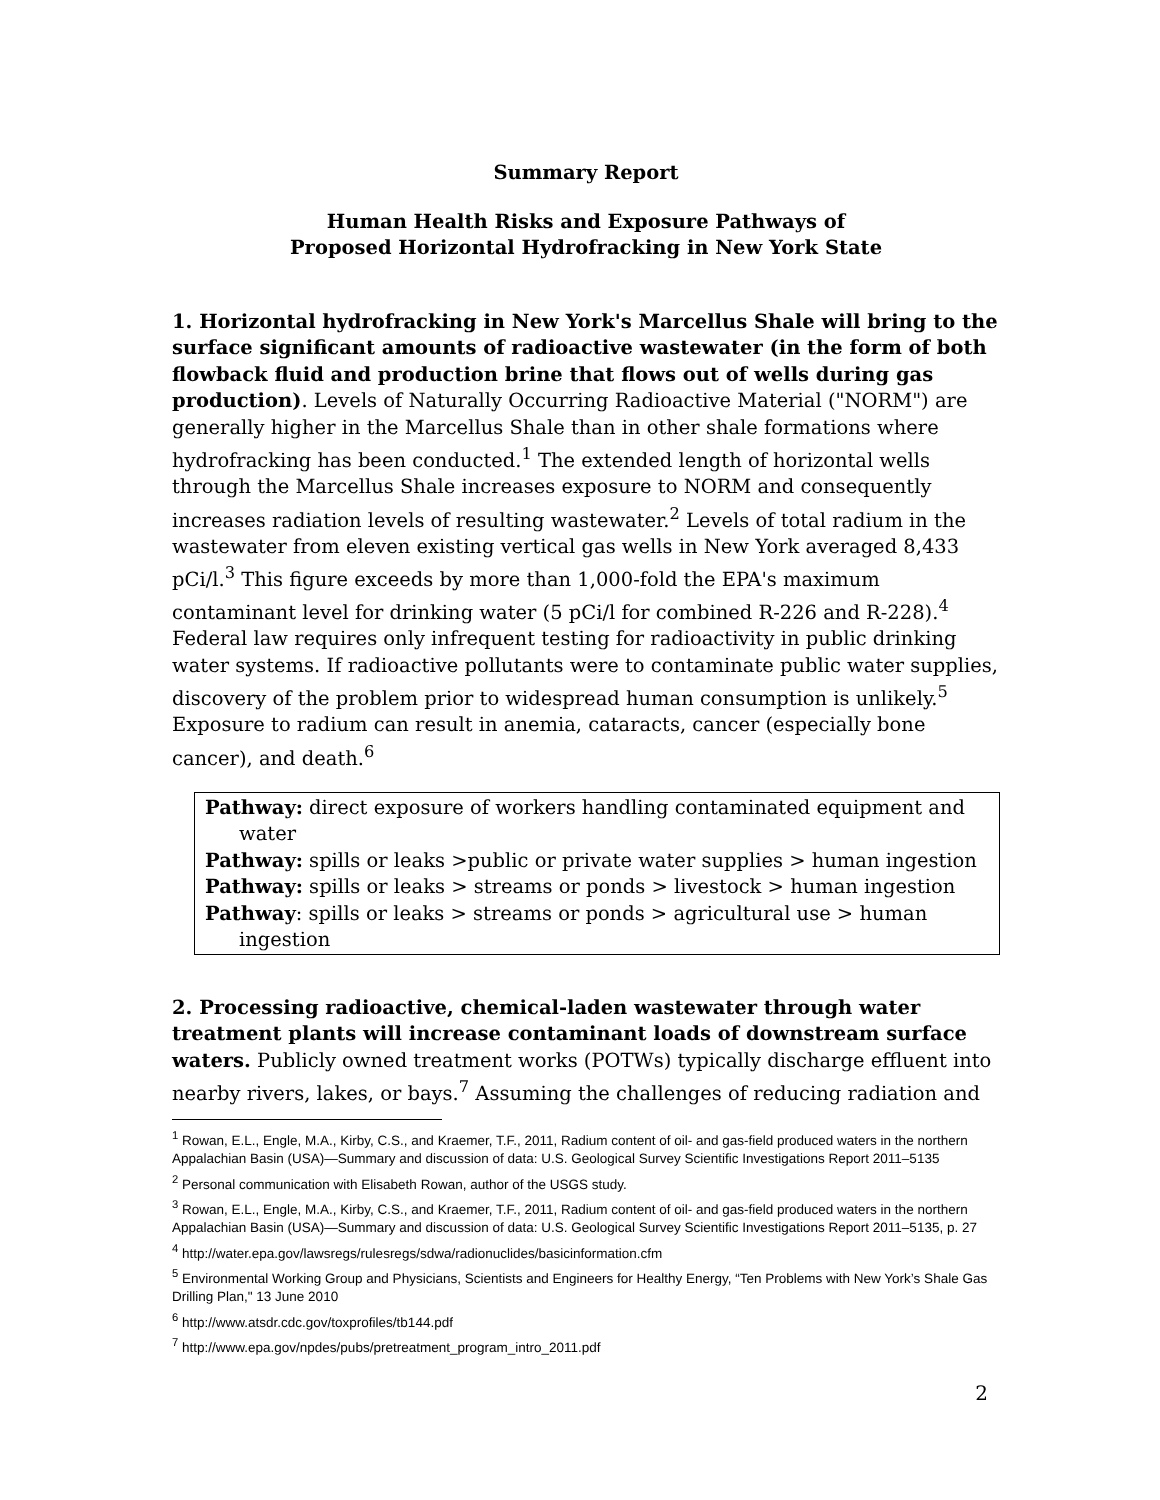Summary Report
Human Health Risks and Exposure Pathways of
Proposed Horizontal Hydrofracking in New York State
1. Horizontal hydrofracking in New York's Marcellus Shale will bring to the surface significant amounts of radioactive wastewater (in the form of both flowback fluid and production brine that flows out of wells during gas production). Levels of Naturally Occurring Radioactive Material ("NORM") are generally higher in the Marcellus Shale than in other shale formations where hydrofracking has been conducted.<sup>1</sup> The extended length of horizontal wells through the Marcellus Shale increases exposure to NORM and consequently increases radiation levels of resulting wastewater.<sup>2</sup> Levels of total radium in the wastewater from eleven existing vertical gas wells in New York averaged 8,433 pCi/l.<sup>3</sup> This figure exceeds by more than 1,000-fold the EPA's maximum contaminant level for drinking water (5 pCi/l for combined R-226 and R-228).<sup>4</sup> Federal law requires only infrequent testing for radioactivity in public drinking water systems. If radioactive pollutants were to contaminate public water supplies, discovery of the problem prior to widespread human consumption is unlikely.<sup>5</sup> Exposure to radium can result in anemia, cataracts, cancer (especially bone cancer), and death.<sup>6</sup>
Pathway: direct exposure of workers handling contaminated equipment and water
Pathway: spills or leaks >public or private water supplies > human ingestion
Pathway: spills or leaks > streams or ponds > livestock > human ingestion
Pathway: spills or leaks > streams or ponds > agricultural use > human ingestion
2. Processing radioactive, chemical-laden wastewater through water treatment plants will increase contaminant loads of downstream surface waters. Publicly owned treatment works (POTWs) typically discharge effluent into nearby rivers, lakes, or bays.<sup>7</sup> Assuming the challenges of reducing radiation and
<sup>1</sup> Rowan, E.L., Engle, M.A., Kirby, C.S., and Kraemer, T.F., 2011, Radium content of oil- and gas-field produced waters in the northern Appalachian Basin (USA)—Summary and discussion of data: U.S. Geological Survey Scientific Investigations Report 2011–5135
<sup>2</sup> Personal communication with Elisabeth Rowan, author of the USGS study.
<sup>3</sup> Rowan, E.L., Engle, M.A., Kirby, C.S., and Kraemer, T.F., 2011, Radium content of oil- and gas-field produced waters in the northern Appalachian Basin (USA)—Summary and discussion of data: U.S. Geological Survey Scientific Investigations Report 2011–5135, p. 27
<sup>4</sup> http://water.epa.gov/lawsregs/rulesregs/sdwa/radionuclides/basicinformation.cfm
<sup>5</sup> Environmental Working Group and Physicians, Scientists and Engineers for Healthy Energy, “Ten Problems with New York’s Shale Gas Drilling Plan," 13 June 2010
<sup>6</sup> http://www.atsdr.cdc.gov/toxprofiles/tb144.pdf
<sup>7</sup> http://www.epa.gov/npdes/pubs/pretreatment_program_intro_2011.pdf
2